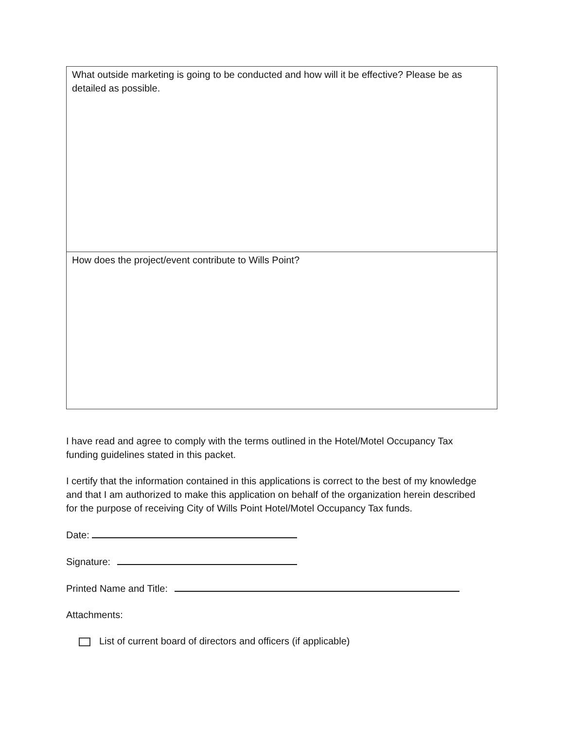| What outside marketing is going to be conducted and how will it be effective? Please be as detailed as possible. |
| How does the project/event contribute to Wills Point? |
I have read and agree to comply with the terms outlined in the Hotel/Motel Occupancy Tax funding guidelines stated in this packet.
I certify that the information contained in this applications is correct to the best of my knowledge and that I am authorized to make this application on behalf of the organization herein described for the purpose of receiving City of Wills Point Hotel/Motel Occupancy Tax funds.
Date:
Signature:
Printed Name and Title:
Attachments:
List of current board of directors and officers (if applicable)